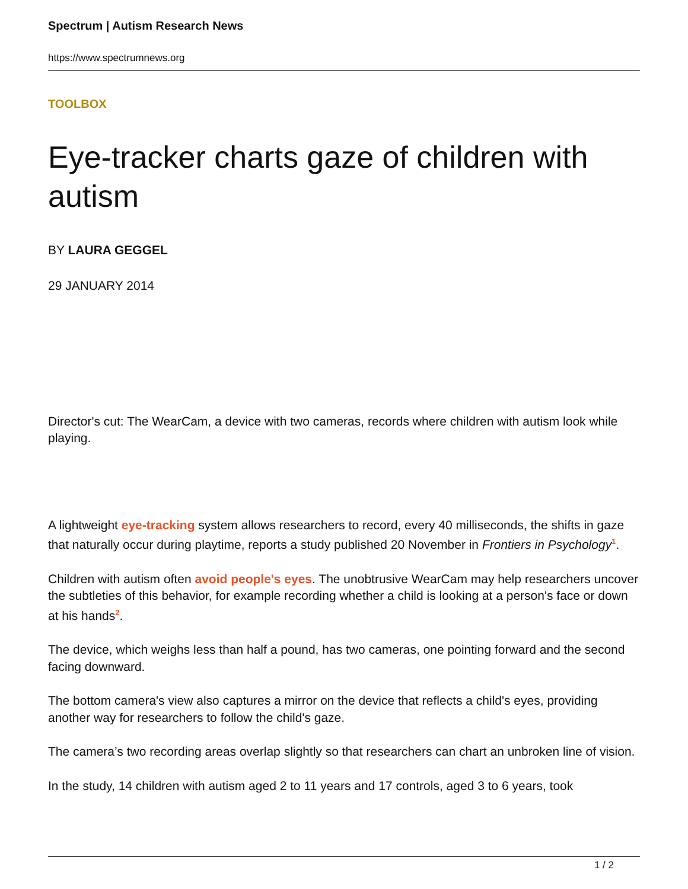Spectrum | Autism Research News
https://www.spectrumnews.org
TOOLBOX
Eye-tracker charts gaze of children with autism
BY LAURA GEGGEL
29 JANUARY 2014
Director's cut: The WearCam, a device with two cameras, records where children with autism look while playing.
A lightweight eye-tracking system allows researchers to record, every 40 milliseconds, the shifts in gaze that naturally occur during playtime, reports a study published 20 November in Frontiers in Psychology<sup>1</sup>.
Children with autism often avoid people's eyes. The unobtrusive WearCam may help researchers uncover the subtleties of this behavior, for example recording whether a child is looking at a person's face or down at his hands<sup>2</sup>.
The device, which weighs less than half a pound, has two cameras, one pointing forward and the second facing downward.
The bottom camera's view also captures a mirror on the device that reflects a child's eyes, providing another way for researchers to follow the child's gaze.
The camera’s two recording areas overlap slightly so that researchers can chart an unbroken line of vision.
In the study, 14 children with autism aged 2 to 11 years and 17 controls, aged 3 to 6 years, took
1 / 2